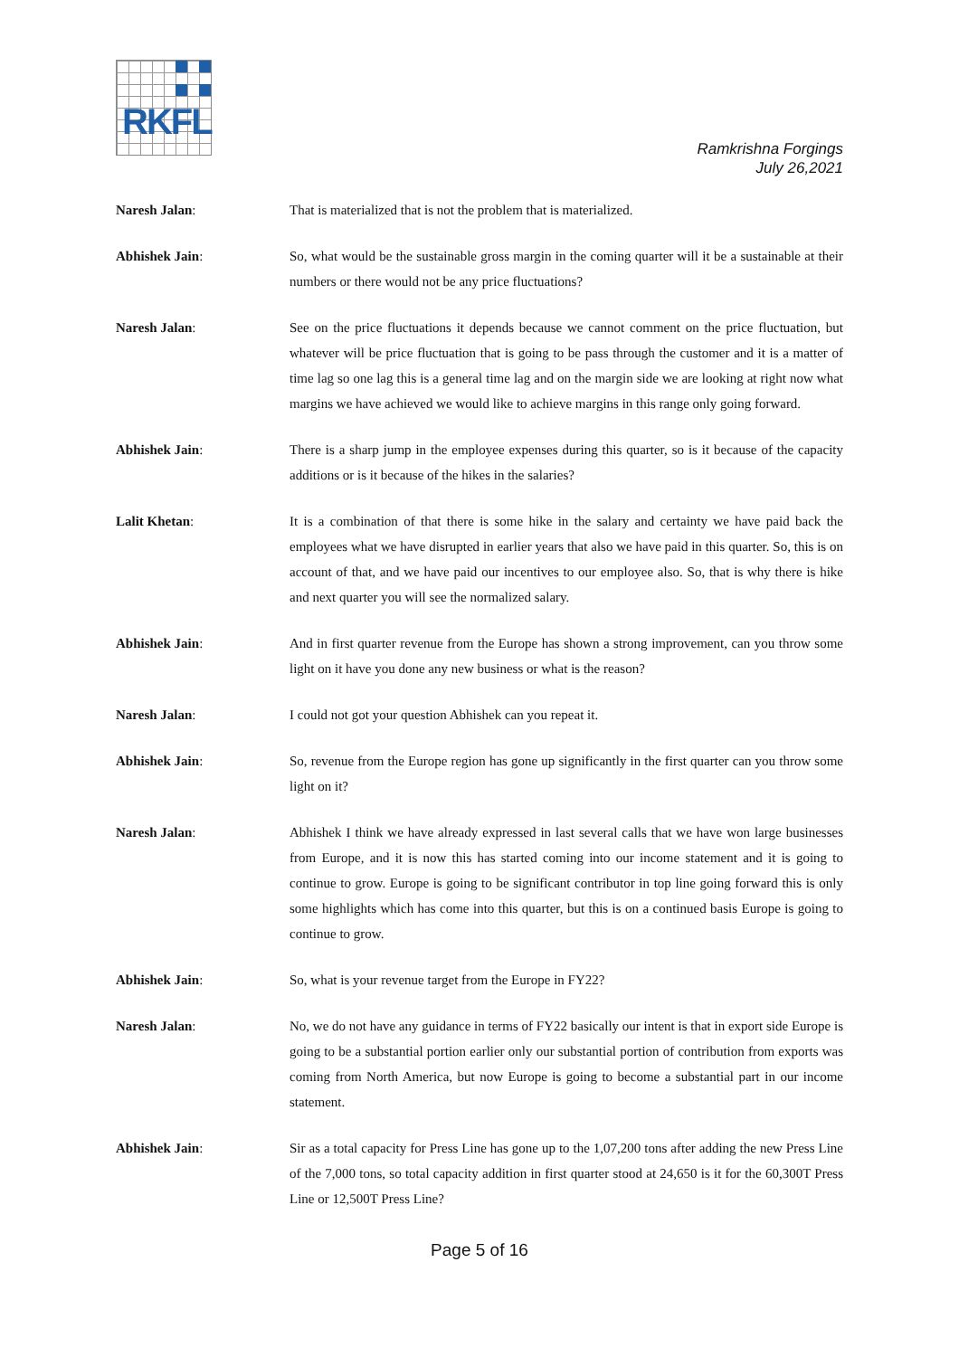RKFL
Ramkrishna Forgings
July 26,2021
Naresh Jalan: That is materialized that is not the problem that is materialized.
Abhishek Jain: So, what would be the sustainable gross margin in the coming quarter will it be a sustainable at their numbers or there would not be any price fluctuations?
Naresh Jalan: See on the price fluctuations it depends because we cannot comment on the price fluctuation, but whatever will be price fluctuation that is going to be pass through the customer and it is a matter of time lag so one lag this is a general time lag and on the margin side we are looking at right now what margins we have achieved we would like to achieve margins in this range only going forward.
Abhishek Jain: There is a sharp jump in the employee expenses during this quarter, so is it because of the capacity additions or is it because of the hikes in the salaries?
Lalit Khetan: It is a combination of that there is some hike in the salary and certainty we have paid back the employees what we have disrupted in earlier years that also we have paid in this quarter. So, this is on account of that, and we have paid our incentives to our employee also. So, that is why there is hike and next quarter you will see the normalized salary.
Abhishek Jain: And in first quarter revenue from the Europe has shown a strong improvement, can you throw some light on it have you done any new business or what is the reason?
Naresh Jalan: I could not got your question Abhishek can you repeat it.
Abhishek Jain: So, revenue from the Europe region has gone up significantly in the first quarter can you throw some light on it?
Naresh Jalan: Abhishek I think we have already expressed in last several calls that we have won large businesses from Europe, and it is now this has started coming into our income statement and it is going to continue to grow. Europe is going to be significant contributor in top line going forward this is only some highlights which has come into this quarter, but this is on a continued basis Europe is going to continue to grow.
Abhishek Jain: So, what is your revenue target from the Europe in FY22?
Naresh Jalan: No, we do not have any guidance in terms of FY22 basically our intent is that in export side Europe is going to be a substantial portion earlier only our substantial portion of contribution from exports was coming from North America, but now Europe is going to become a substantial part in our income statement.
Abhishek Jain: Sir as a total capacity for Press Line has gone up to the 1,07,200 tons after adding the new Press Line of the 7,000 tons, so total capacity addition in first quarter stood at 24,650 is it for the 60,300T Press Line or 12,500T Press Line?
Page 5 of 16